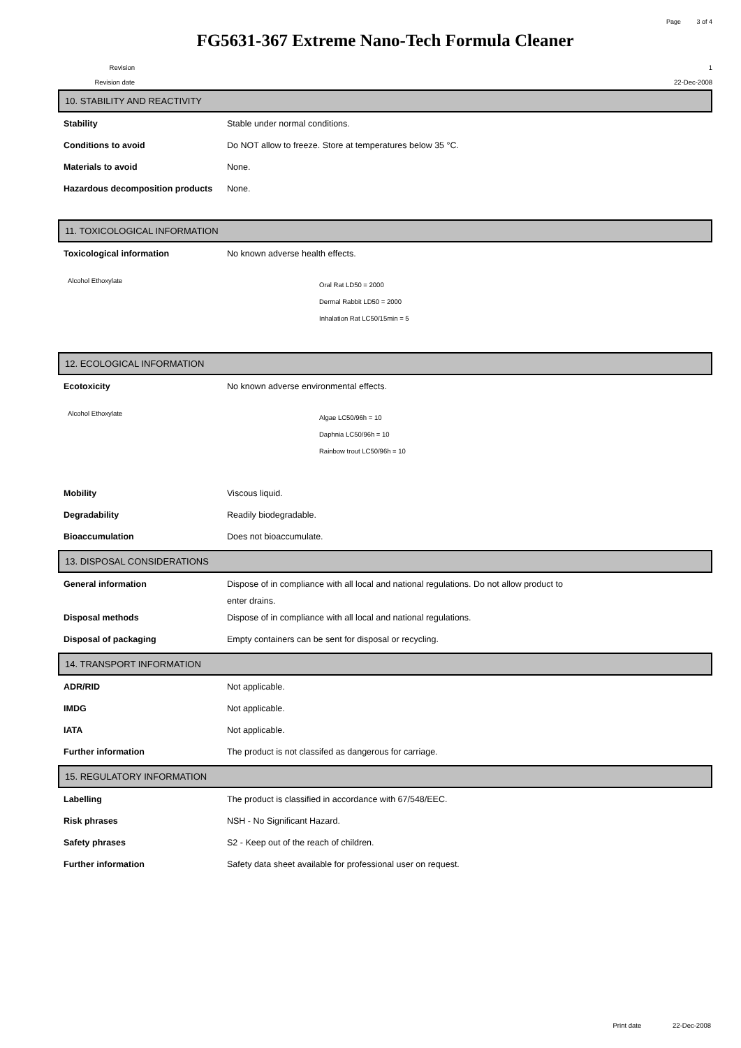Page 3 of 4
FG5631-367 Extreme Nano-Tech Formula Cleaner
Revision 1
Revision date 22-Dec-2008
10. STABILITY AND REACTIVITY
Stability Stable under normal conditions.
Conditions to avoid Do NOT allow to freeze. Store at temperatures below 35 °C.
Materials to avoid None.
Hazardous decomposition products
None.
11. TOXICOLOGICAL INFORMATION
Toxicological information No known adverse health effects.
Alcohol Ethoxylate
Oral Rat LD50 = 2000
Dermal Rabbit LD50 = 2000
Inhalation Rat LC50/15min = 5
12. ECOLOGICAL INFORMATION
Ecotoxicity No known adverse environmental effects.
Alcohol Ethoxylate
Algae LC50/96h = 10
Daphnia LC50/96h = 10
Rainbow trout LC50/96h = 10
Mobility Viscous liquid.
Degradability Readily biodegradable.
Bioaccumulation Does not bioaccumulate.
13. DISPOSAL CONSIDERATIONS
General information Dispose of in compliance with all local and national regulations. Do not allow product to
enter drains.
Disposal methods Dispose of in compliance with all local and national regulations.
Disposal of packaging Empty containers can be sent for disposal or recycling.
14. TRANSPORT INFORMATION
ADR/RID Not applicable.
IMDG Not applicable.
IATA Not applicable.
Further information The product is not classifed as dangerous for carriage.
15. REGULATORY INFORMATION
Labelling The product is classified in accordance with 67/548/EEC.
Risk phrases NSH - No Significant Hazard.
Safety phrases S2 - Keep out of the reach of children.
Further information Safety data sheet available for professional user on request.
Print date 22-Dec-2008